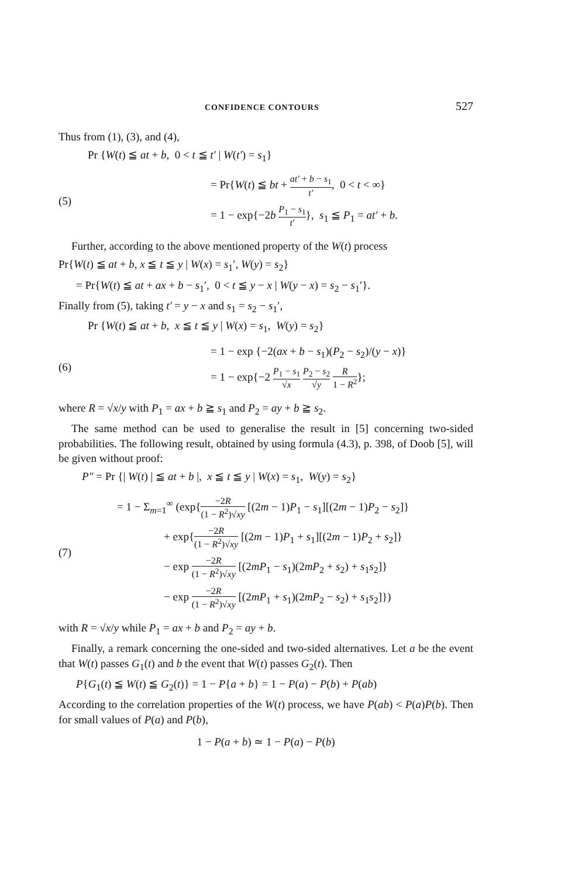CONFIDENCE CONTOURS 527
Thus from (1), (3), and (4),
Pr {W(t) ≦ at + b, 0 < t ≦ t′ | W(t′) = s<sub>1</sub>}
(5)
= Pr{W(t) ≦ bt + at′ + b − s<sub>1</sub> t′, 0 < t < ∞}
= 1 − exp{−2b P<sub>1</sub> − s<sub>1</sub> t′}, s<sub>1</sub> ≦ P<sub>1</sub> = at′ + b.
Further, according to the above mentioned property of the W(t) process
Pr{W(t) ≦ at + b, x ≦ t ≦ y | W(x) = s<sub>1</sub>′, W(y) = s<sub>2</sub>}
= Pr{W(t) ≦ at + ax + b − s<sub>1</sub>′, 0 < t ≦ y − x | W(y − x) = s<sub>2</sub> − s<sub>1</sub>′}.
Finally from (5), taking t′ = y − x and s<sub>1</sub> = s<sub>2</sub> − s<sub>1</sub>′,
Pr {W(t) ≦ at + b, x ≦ t ≦ y | W(x) = s<sub>1</sub>, W(y) = s<sub>2</sub>}
(6)
= 1 − exp {−2(ax + b − s<sub>1</sub>)(P<sub>2</sub> − s<sub>2</sub>)/(y − x)}
= 1 − exp{−2 P<sub>1</sub> − s<sub>1</sub> √x P<sub>2</sub> − s<sub>2</sub> √y R 1 − R<sup>2</sup>};
where R = √x/y with P<sub>1</sub> = ax + b ≧ s<sub>1</sub> and P<sub>2</sub> = ay + b ≧ s<sub>2</sub>.
The same method can be used to generalise the result in [5] concerning two-sided probabilities. The following result, obtained by using formula (4.3), p. 398, of Doob [5], will be given without proof:
P″ = Pr {| W(t) | ≦ at + b |, x ≦ t ≦ y | W(x) = s<sub>1</sub>, W(y) = s<sub>2</sub>}
(7)
= 1 − Σ<sub>m=1</sub><sup>∞</sup> (exp{−2R (1 − R<sup>2</sup>)√xy [(2m − 1)P<sub>1</sub> − s<sub>1</sub>][(2m − 1)P<sub>2</sub> − s<sub>2</sub>]}
+ exp{−2R (1 − R<sup>2</sup>)√xy [(2m − 1)P<sub>1</sub> + s<sub>1</sub>][(2m − 1)P<sub>2</sub> + s<sub>2</sub>]}
− exp −2R (1 − R<sup>2</sup>)√xy [(2mP<sub>1</sub> − s<sub>1</sub>)(2mP<sub>2</sub> + s<sub>2</sub>) + s<sub>1</sub>s<sub>2</sub>]}
− exp −2R (1 − R<sup>2</sup>)√xy [(2mP<sub>1</sub> + s<sub>1</sub>)(2mP<sub>2</sub> − s<sub>2</sub>) + s<sub>1</sub>s<sub>2</sub>]})
with R = √x/y while P<sub>1</sub> = ax + b and P<sub>2</sub> = ay + b.
Finally, a remark concerning the one-sided and two-sided alternatives. Let a be the event that W(t) passes G<sub>1</sub>(t) and b the event that W(t) passes G<sub>2</sub>(t). Then
P{G<sub>1</sub>(t) ≦ W(t) ≦ G<sub>2</sub>(t)} = 1 − P{a + b} = 1 − P(a) − P(b) + P(ab)
According to the correlation properties of the W(t) process, we have P(ab) < P(a)P(b). Then for small values of P(a) and P(b),
1 − P(a + b) ≃ 1 − P(a) − P(b)